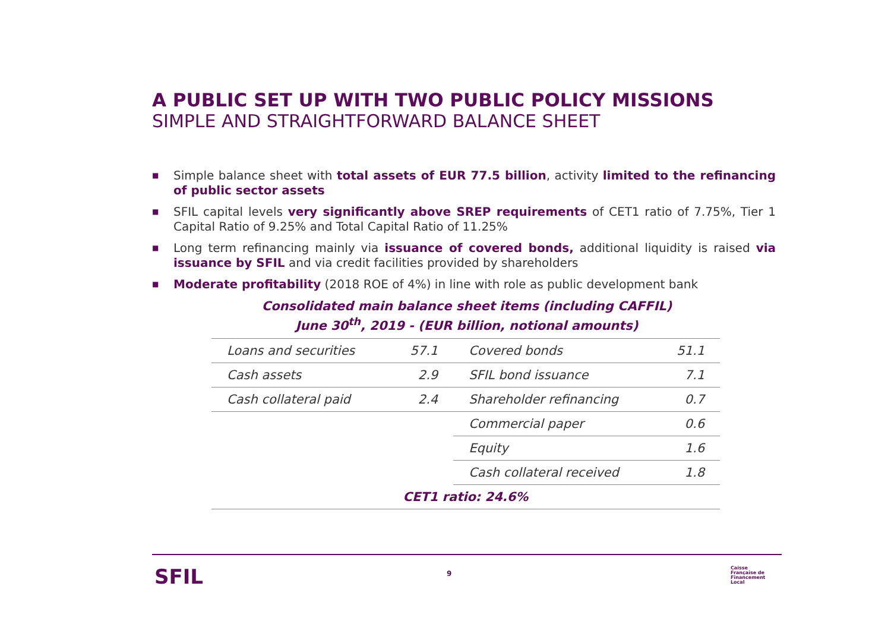A PUBLIC SET UP WITH TWO PUBLIC POLICY MISSIONS
SIMPLE AND STRAIGHTFORWARD BALANCE SHEET
■ Simple balance sheet with total assets of EUR 77.5 billion, activity limited to the refinancing of public sector assets
■ SFIL capital levels very significantly above SREP requirements of CET1 ratio of 7.75%, Tier 1 Capital Ratio of 9.25% and Total Capital Ratio of 11.25%
■ Long term refinancing mainly via issuance of covered bonds, additional liquidity is raised via issuance by SFIL and via credit facilities provided by shareholders
■ Moderate profitability (2018 ROE of 4%) in line with role as public development bank
Consolidated main balance sheet items (including CAFFIL)
June 30<sup>th</sup>, 2019 - (EUR billion, notional amounts)
| Loans and securities | 57.1 | Covered bonds | 51.1 |
| Cash assets | 2.9 | SFIL bond issuance | 7.1 |
| Cash collateral paid | 2.4 | Shareholder refinancing | 0.7 |
| | | Commercial paper | 0.6 |
| | | Equity | 1.6 |
| | | Cash collateral received | 1.8 |
| CET1 ratio: 24.6% | | | |
SFIL 9
Caisse
Française de
Financement
Local